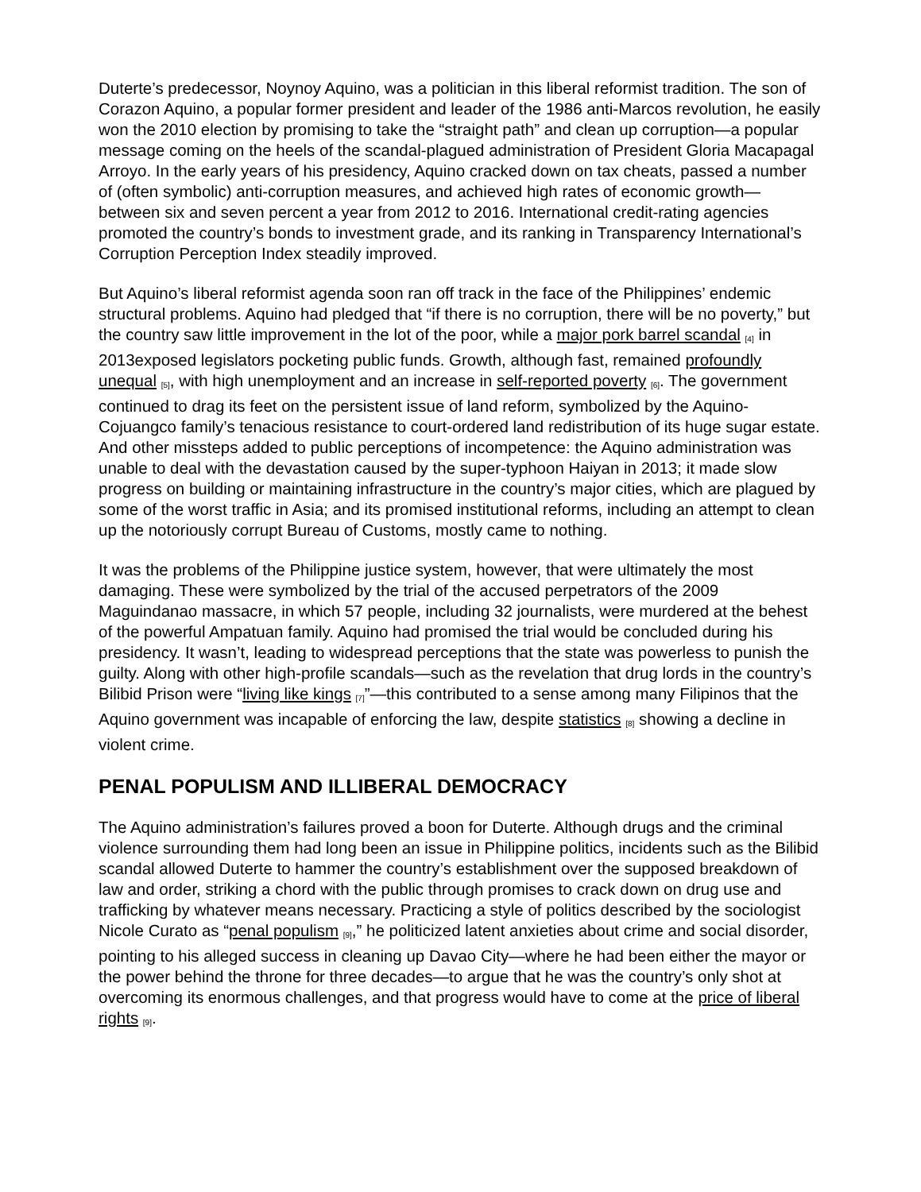Duterte’s predecessor, Noynoy Aquino, was a politician in this liberal reformist tradition. The son of Corazon Aquino, a popular former president and leader of the 1986 anti-Marcos revolution, he easily won the 2010 election by promising to take the “straight path” and clean up corruption—a popular message coming on the heels of the scandal-plagued administration of President Gloria Macapagal Arroyo. In the early years of his presidency, Aquino cracked down on tax cheats, passed a number of (often symbolic) anti-corruption measures, and achieved high rates of economic growth—between six and seven percent a year from 2012 to 2016. International credit-rating agencies promoted the country’s bonds to investment grade, and its ranking in Transparency International’s Corruption Perception Index steadily improved.
But Aquino’s liberal reformist agenda soon ran off track in the face of the Philippines’ endemic structural problems. Aquino had pledged that “if there is no corruption, there will be no poverty,” but the country saw little improvement in the lot of the poor, while a major pork barrel scandal [4] in 2013exposed legislators pocketing public funds. Growth, although fast, remained profoundly unequal [5], with high unemployment and an increase in self-reported poverty [6]. The government continued to drag its feet on the persistent issue of land reform, symbolized by the Aquino-Cojuangco family’s tenacious resistance to court-ordered land redistribution of its huge sugar estate. And other missteps added to public perceptions of incompetence: the Aquino administration was unable to deal with the devastation caused by the super-typhoon Haiyan in 2013; it made slow progress on building or maintaining infrastructure in the country’s major cities, which are plagued by some of the worst traffic in Asia; and its promised institutional reforms, including an attempt to clean up the notoriously corrupt Bureau of Customs, mostly came to nothing.
It was the problems of the Philippine justice system, however, that were ultimately the most damaging. These were symbolized by the trial of the accused perpetrators of the 2009 Maguindanao massacre, in which 57 people, including 32 journalists, were murdered at the behest of the powerful Ampatuan family. Aquino had promised the trial would be concluded during his presidency. It wasn’t, leading to widespread perceptions that the state was powerless to punish the guilty. Along with other high-profile scandals—such as the revelation that drug lords in the country’s Bilibid Prison were “living like kings [7]”—this contributed to a sense among many Filipinos that the Aquino government was incapable of enforcing the law, despite statistics [8] showing a decline in violent crime.
PENAL POPULISM AND ILLIBERAL DEMOCRACY
The Aquino administration’s failures proved a boon for Duterte. Although drugs and the criminal violence surrounding them had long been an issue in Philippine politics, incidents such as the Bilibid scandal allowed Duterte to hammer the country’s establishment over the supposed breakdown of law and order, striking a chord with the public through promises to crack down on drug use and trafficking by whatever means necessary. Practicing a style of politics described by the sociologist Nicole Curato as “penal populism [9],” he politicized latent anxieties about crime and social disorder, pointing to his alleged success in cleaning up Davao City—where he had been either the mayor or the power behind the throne for three decades—to argue that he was the country’s only shot at overcoming its enormous challenges, and that progress would have to come at the price of liberal rights [9].